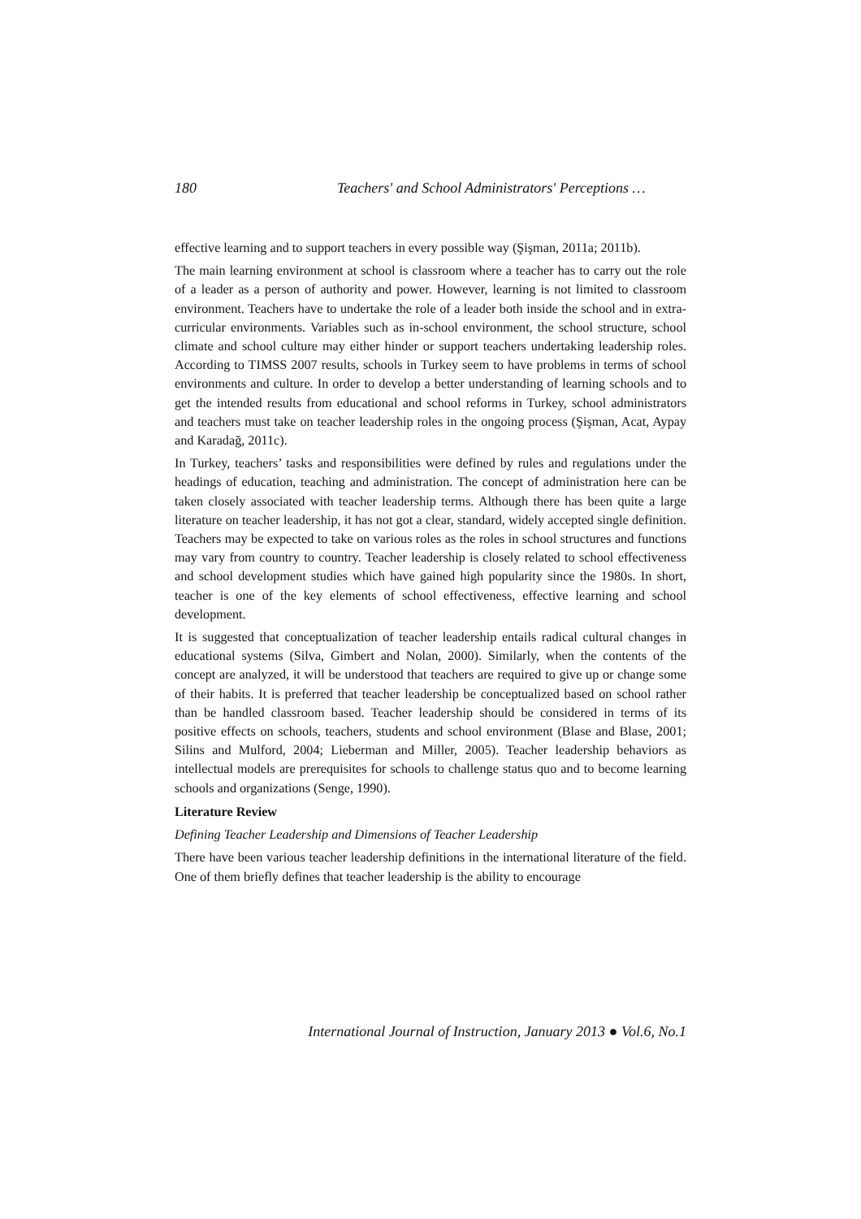180 Teachers' and School Administrators' Perceptions …
effective learning and to support teachers in every possible way (Şişman, 2011a; 2011b).
The main learning environment at school is classroom where a teacher has to carry out the role of a leader as a person of authority and power. However, learning is not limited to classroom environment. Teachers have to undertake the role of a leader both inside the school and in extra-curricular environments. Variables such as in-school environment, the school structure, school climate and school culture may either hinder or support teachers undertaking leadership roles. According to TIMSS 2007 results, schools in Turkey seem to have problems in terms of school environments and culture. In order to develop a better understanding of learning schools and to get the intended results from educational and school reforms in Turkey, school administrators and teachers must take on teacher leadership roles in the ongoing process (Şişman, Acat, Aypay and Karadağ, 2011c).
In Turkey, teachers’ tasks and responsibilities were defined by rules and regulations under the headings of education, teaching and administration. The concept of administration here can be taken closely associated with teacher leadership terms. Although there has been quite a large literature on teacher leadership, it has not got a clear, standard, widely accepted single definition. Teachers may be expected to take on various roles as the roles in school structures and functions may vary from country to country. Teacher leadership is closely related to school effectiveness and school development studies which have gained high popularity since the 1980s. In short, teacher is one of the key elements of school effectiveness, effective learning and school development.
It is suggested that conceptualization of teacher leadership entails radical cultural changes in educational systems (Silva, Gimbert and Nolan, 2000). Similarly, when the contents of the concept are analyzed, it will be understood that teachers are required to give up or change some of their habits. It is preferred that teacher leadership be conceptualized based on school rather than be handled classroom based. Teacher leadership should be considered in terms of its positive effects on schools, teachers, students and school environment (Blase and Blase, 2001; Silins and Mulford, 2004; Lieberman and Miller, 2005). Teacher leadership behaviors as intellectual models are prerequisites for schools to challenge status quo and to become learning schools and organizations (Senge, 1990).
Literature Review
Defining Teacher Leadership and Dimensions of Teacher Leadership
There have been various teacher leadership definitions in the international literature of the field. One of them briefly defines that teacher leadership is the ability to encourage
International Journal of Instruction, January 2013 ● Vol.6, No.1